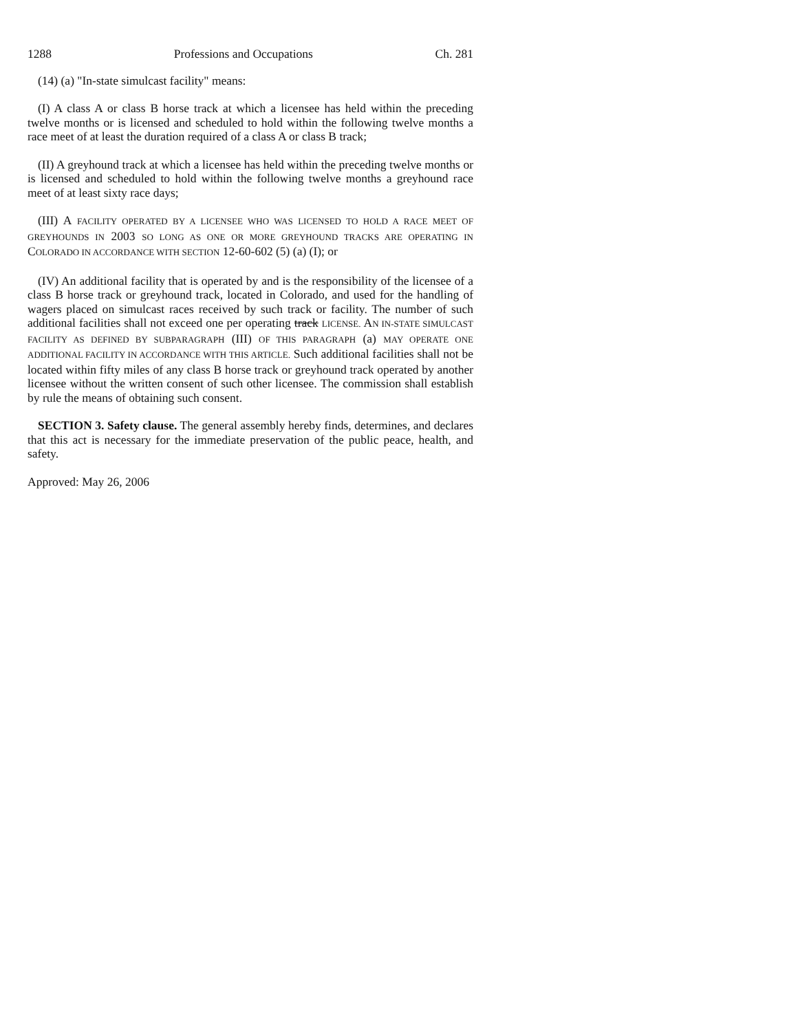1288 Professions and Occupations Ch. 281
(14) (a) "In-state simulcast facility" means:
(I) A class A or class B horse track at which a licensee has held within the preceding twelve months or is licensed and scheduled to hold within the following twelve months a race meet of at least the duration required of a class A or class B track;
(II) A greyhound track at which a licensee has held within the preceding twelve months or is licensed and scheduled to hold within the following twelve months a greyhound race meet of at least sixty race days;
(III) A FACILITY OPERATED BY A LICENSEE WHO WAS LICENSED TO HOLD A RACE MEET OF GREYHOUNDS IN 2003 SO LONG AS ONE OR MORE GREYHOUND TRACKS ARE OPERATING IN COLORADO IN ACCORDANCE WITH SECTION 12-60-602 (5) (a) (I); or
(IV) An additional facility that is operated by and is the responsibility of the licensee of a class B horse track or greyhound track, located in Colorado, and used for the handling of wagers placed on simulcast races received by such track or facility. The number of such additional facilities shall not exceed one per operating track LICENSE. AN IN-STATE SIMULCAST FACILITY AS DEFINED BY SUBPARAGRAPH (III) OF THIS PARAGRAPH (a) MAY OPERATE ONE ADDITIONAL FACILITY IN ACCORDANCE WITH THIS ARTICLE. Such additional facilities shall not be located within fifty miles of any class B horse track or greyhound track operated by another licensee without the written consent of such other licensee. The commission shall establish by rule the means of obtaining such consent.
SECTION 3. Safety clause. The general assembly hereby finds, determines, and declares that this act is necessary for the immediate preservation of the public peace, health, and safety.
Approved: May 26, 2006